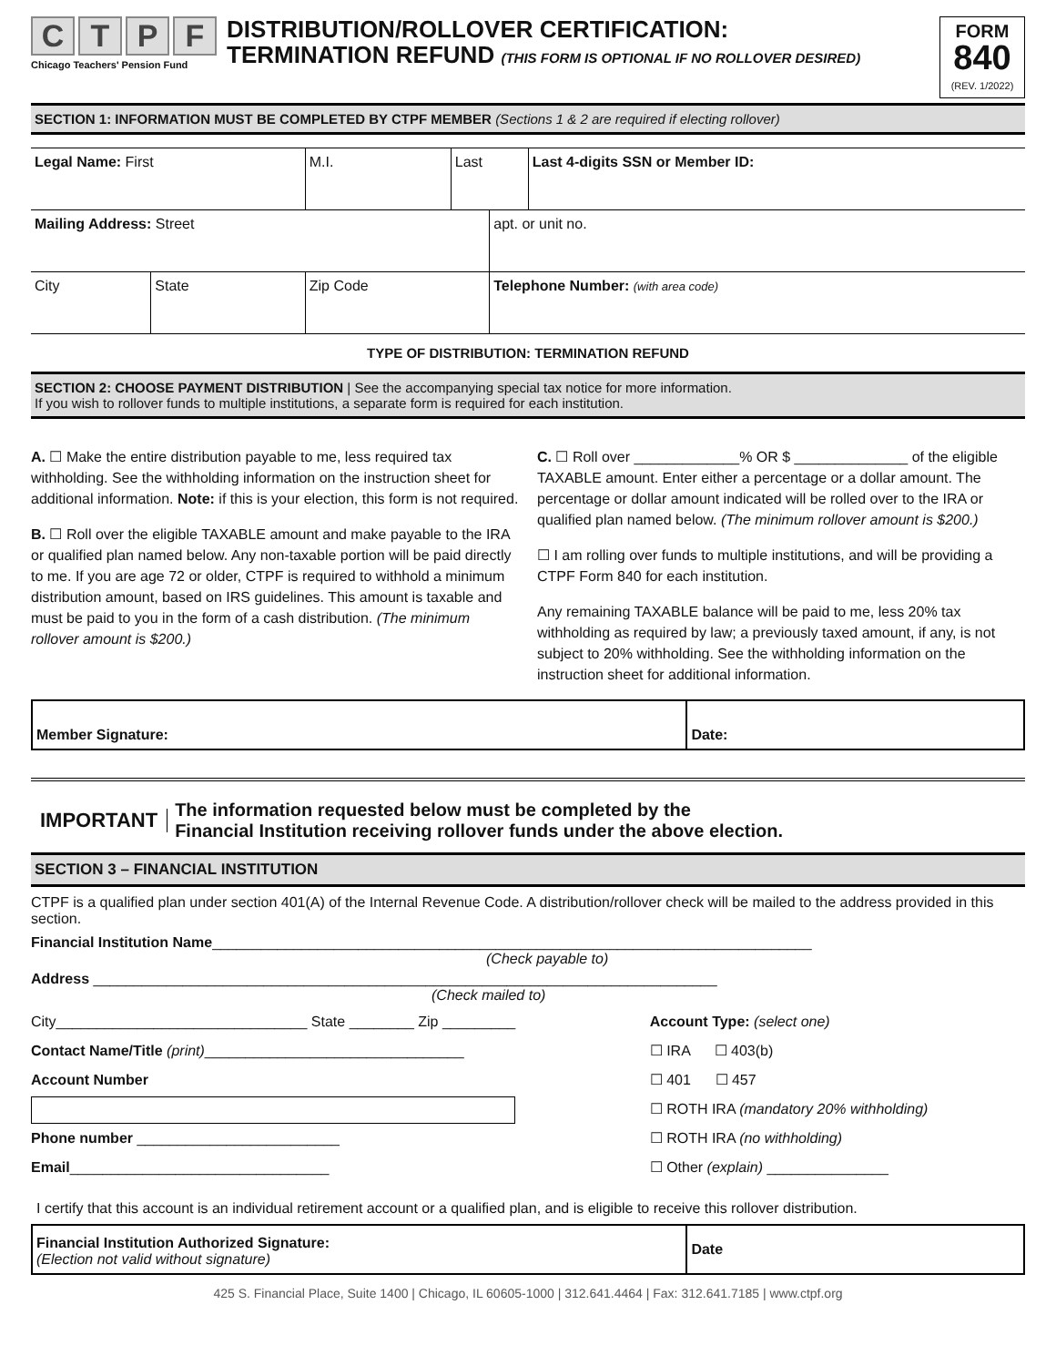CTPF
Chicago Teachers' Pension Fund
DISTRIBUTION/ROLLOVER CERTIFICATION:
TERMINATION REFUND (THIS FORM IS OPTIONAL IF NO ROLLOVER DESIRED)
FORM
840
(REV. 1/2022)
SECTION 1: INFORMATION MUST BE COMPLETED BY CTPF MEMBER (Sections 1 & 2 are required if electing rollover)
| Legal Name: First | | M.I. | Last | | Last 4-digits SSN or Member ID: |
| Mailing Address: Street | | | | apt. or unit no. | |
| City | State | Zip Code | | Telephone Number: (with area code) | |
TYPE OF DISTRIBUTION: TERMINATION REFUND
SECTION 2: CHOOSE PAYMENT DISTRIBUTION | See the accompanying special tax notice for more information.
If you wish to rollover funds to multiple institutions, a separate form is required for each institution.
A. ☐ Make the entire distribution payable to me, less required tax withholding. See the withholding information on the instruction sheet for additional information. Note: if this is your election, this form is not required.
B. ☐ Roll over the eligible TAXABLE amount and make payable to the IRA or qualified plan named below. Any non-taxable portion will be paid directly to me. If you are age 72 or older, CTPF is required to withhold a minimum distribution amount, based on IRS guidelines. This amount is taxable and must be paid to you in the form of a cash distribution. (The minimum rollover amount is $200.)
C. ☐ Roll over _____________% OR $ ______________ of the eligible TAXABLE amount. Enter either a percentage or a dollar amount. The percentage or dollar amount indicated will be rolled over to the IRA or qualified plan named below. (The minimum rollover amount is $200.)
☐ I am rolling over funds to multiple institutions, and will be providing a CTPF Form 840 for each institution.
Any remaining TAXABLE balance will be paid to me, less 20% tax withholding as required by law; a previously taxed amount, if any, is not subject to 20% withholding. See the withholding information on the instruction sheet for additional information.
| Member Signature: | Date: |
IMPORTANT
The information requested below must be completed by the
Financial Institution receiving rollover funds under the above election.
SECTION 3 – FINANCIAL INSTITUTION
CTPF is a qualified plan under section 401(A) of the Internal Revenue Code. A distribution/rollover check will be mailed to the address provided in this section.
Financial Institution Name__________________________________________________________________________
(Check payable to)
Address _____________________________________________________________________________
(Check mailed to)
City_______________________________ State ________ Zip _________
Contact Name/Title (print)________________________________
Account Number
Phone number _________________________
Email________________________________
Account Type: (select one)
☐ IRA ☐ 403(b)
☐ 401 ☐ 457
☐ ROTH IRA (mandatory 20% withholding)
☐ ROTH IRA (no withholding)
☐ Other (explain) _______________
I certify that this account is an individual retirement account or a qualified plan, and is eligible to receive this rollover distribution.
| Financial Institution Authorized Signature: (Election not valid without signature) | Date |
425 S. Financial Place, Suite 1400 | Chicago, IL 60605-1000 | 312.641.4464 | Fax: 312.641.7185 | www.ctpf.org